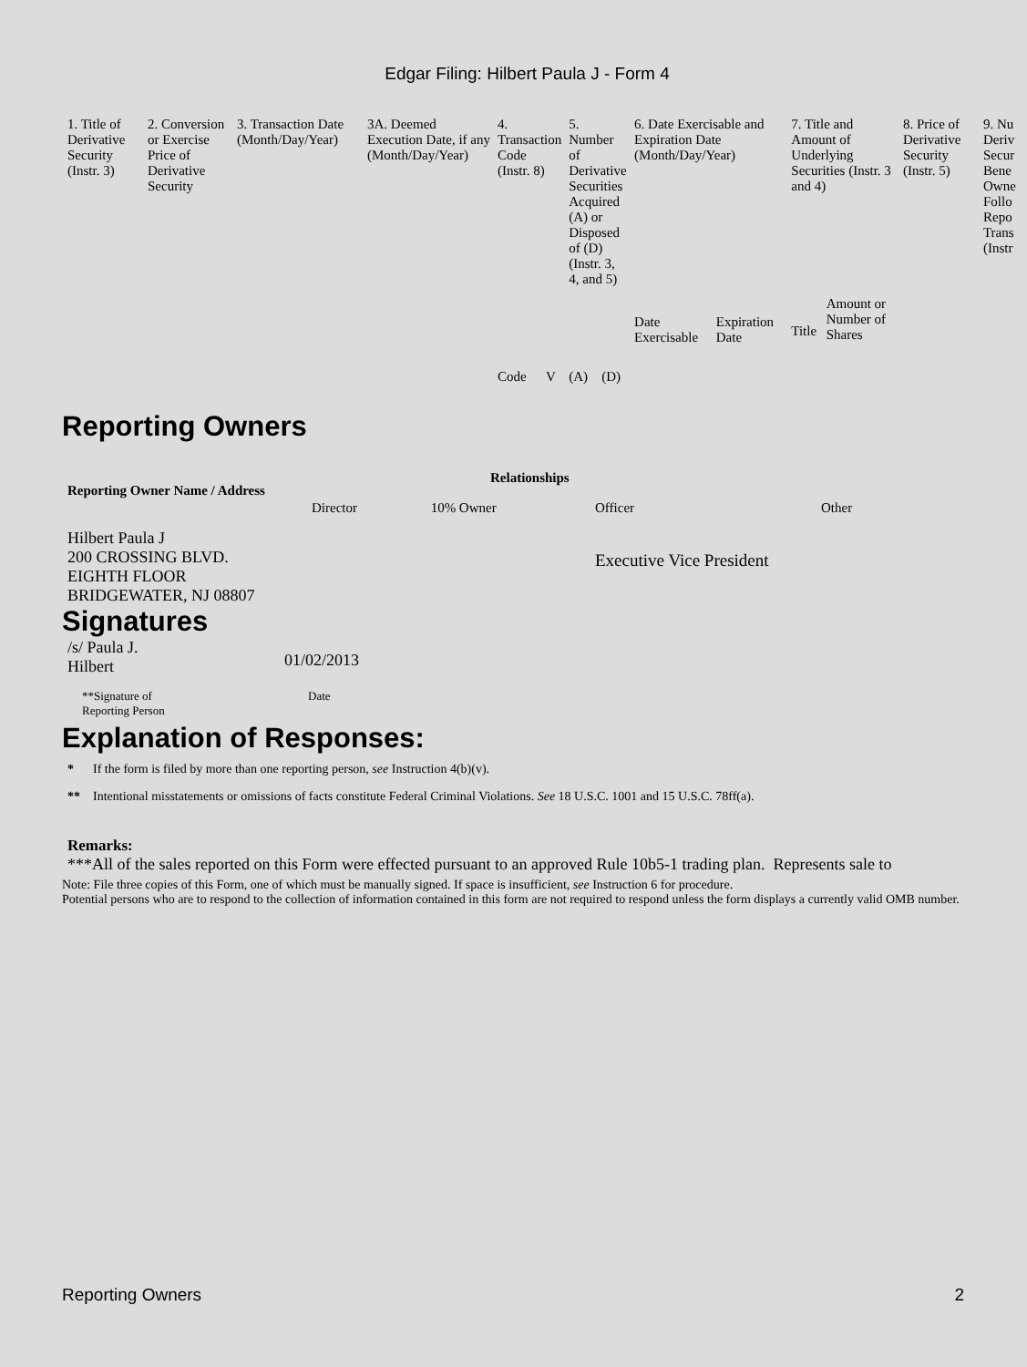Edgar Filing: Hilbert Paula J - Form 4
| 1. Title of Derivative Security (Instr. 3) | 2. Conversion or Exercise Price of Derivative Security | 3. Transaction Date (Month/Day/Year) | 3A. Deemed Execution Date, if any (Month/Day/Year) | 4. Transaction Code (Instr. 8) | | 5. Number of Derivative Securities Acquired (A) or Disposed of (D) (Instr. 3, 4, and 5) | | 6. Date Exercisable and Expiration Date (Month/Day/Year) | | 7. Title and Amount of Underlying Securities (Instr. 3 and 4) | | 8. Price of Derivative Security (Instr. 5) | 9. Nu Deriv Secur Bene Owne Follo Repo Trans (Instr |
| --- | --- | --- | --- | --- | --- | --- | --- | --- | --- | --- | --- | --- | --- |
| | | | | Code | V | (A) | (D) | Date Exercisable | Expiration Date | Title | Amount or Number of Shares | | |
Reporting Owners
| Reporting Owner Name / Address | Relationships | | | |
| --- | --- | --- | --- | --- |
| | Director | 10% Owner | Officer | Other |
| Hilbert Paula J 200 CROSSING BLVD. EIGHTH FLOOR BRIDGEWATER, NJ 08807 | | | Executive Vice President | |
Signatures
| /s/ Paula J. Hilbert | 01/02/2013 |
| **Signature of Reporting Person | Date |
Explanation of Responses:
* If the form is filed by more than one reporting person, see Instruction 4(b)(v).
** Intentional misstatements or omissions of facts constitute Federal Criminal Violations. See 18 U.S.C. 1001 and 15 U.S.C. 78ff(a).
Remarks:
***All of the sales reported on this Form were effected pursuant to an approved Rule 10b5-1 trading plan. Represents sale to
Note: File three copies of this Form, one of which must be manually signed. If space is insufficient, see Instruction 6 for procedure.
Potential persons who are to respond to the collection of information contained in this form are not required to respond unless the form displays a currently valid OMB number.
Reporting Owners 2